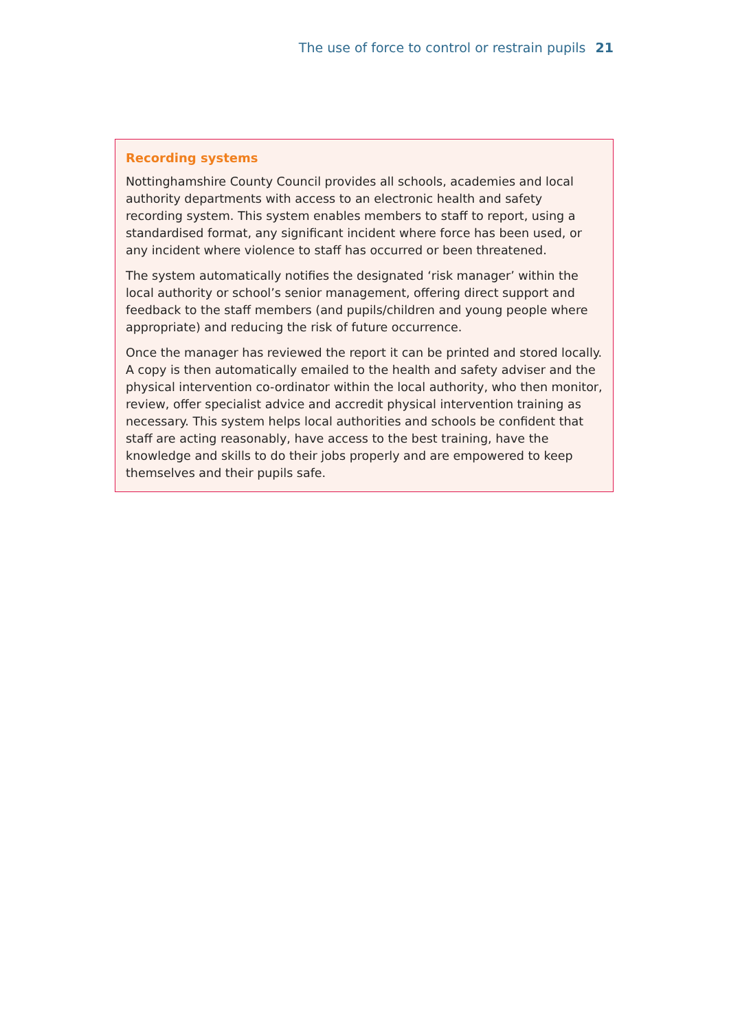The use of force to control or restrain pupils 21
Recording systems
Nottinghamshire County Council provides all schools, academies and local authority departments with access to an electronic health and safety recording system. This system enables members to staff to report, using a standardised format, any significant incident where force has been used, or any incident where violence to staff has occurred or been threatened.
The system automatically notifies the designated ‘risk manager’ within the local authority or school’s senior management, offering direct support and feedback to the staff members (and pupils/children and young people where appropriate) and reducing the risk of future occurrence.
Once the manager has reviewed the report it can be printed and stored locally. A copy is then automatically emailed to the health and safety adviser and the physical intervention co-ordinator within the local authority, who then monitor, review, offer specialist advice and accredit physical intervention training as necessary. This system helps local authorities and schools be confident that staff are acting reasonably, have access to the best training, have the knowledge and skills to do their jobs properly and are empowered to keep themselves and their pupils safe.